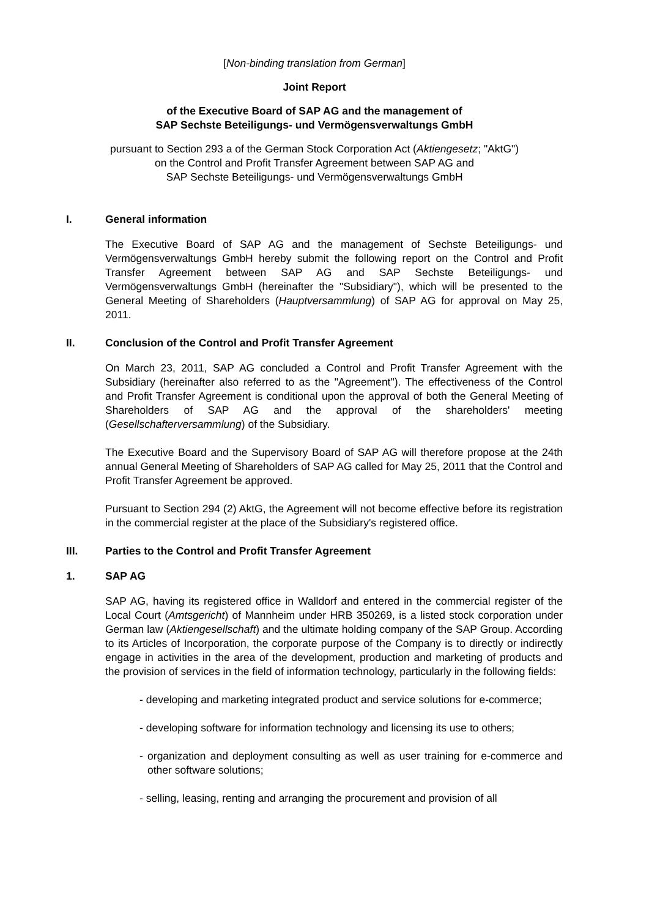[Non-binding translation from German]
Joint Report
of the Executive Board of SAP AG and the management of
SAP Sechste Beteiligungs- und Vermögensverwaltungs GmbH
pursuant to Section 293 a of the German Stock Corporation Act (Aktiengesetz; "AktG")
on the Control and Profit Transfer Agreement between SAP AG and
SAP Sechste Beteiligungs- und Vermögensverwaltungs GmbH
I. General information
The Executive Board of SAP AG and the management of Sechste Beteiligungs- und Vermögensverwaltungs GmbH hereby submit the following report on the Control and Profit Transfer Agreement between SAP AG and SAP Sechste Beteiligungs- und Vermögensverwaltungs GmbH (hereinafter the "Subsidiary"), which will be presented to the General Meeting of Shareholders (Hauptversammlung) of SAP AG for approval on May 25, 2011.
II. Conclusion of the Control and Profit Transfer Agreement
On March 23, 2011, SAP AG concluded a Control and Profit Transfer Agreement with the Subsidiary (hereinafter also referred to as the "Agreement"). The effectiveness of the Control and Profit Transfer Agreement is conditional upon the approval of both the General Meeting of Shareholders of SAP AG and the approval of the shareholders' meeting (Gesellschafterversammlung) of the Subsidiary.
The Executive Board and the Supervisory Board of SAP AG will therefore propose at the 24th annual General Meeting of Shareholders of SAP AG called for May 25, 2011 that the Control and Profit Transfer Agreement be approved.
Pursuant to Section 294 (2) AktG, the Agreement will not become effective before its registration in the commercial register at the place of the Subsidiary's registered office.
III. Parties to the Control and Profit Transfer Agreement
1. SAP AG
SAP AG, having its registered office in Walldorf and entered in the commercial register of the Local Court (Amtsgericht) of Mannheim under HRB 350269, is a listed stock corporation under German law (Aktiengesellschaft) and the ultimate holding company of the SAP Group. According to its Articles of Incorporation, the corporate purpose of the Company is to directly or indirectly engage in activities in the area of the development, production and marketing of products and the provision of services in the field of information technology, particularly in the following fields:
- developing and marketing integrated product and service solutions for e-commerce;
- developing software for information technology and licensing its use to others;
- organization and deployment consulting as well as user training for e-commerce and other software solutions;
- selling, leasing, renting and arranging the procurement and provision of all